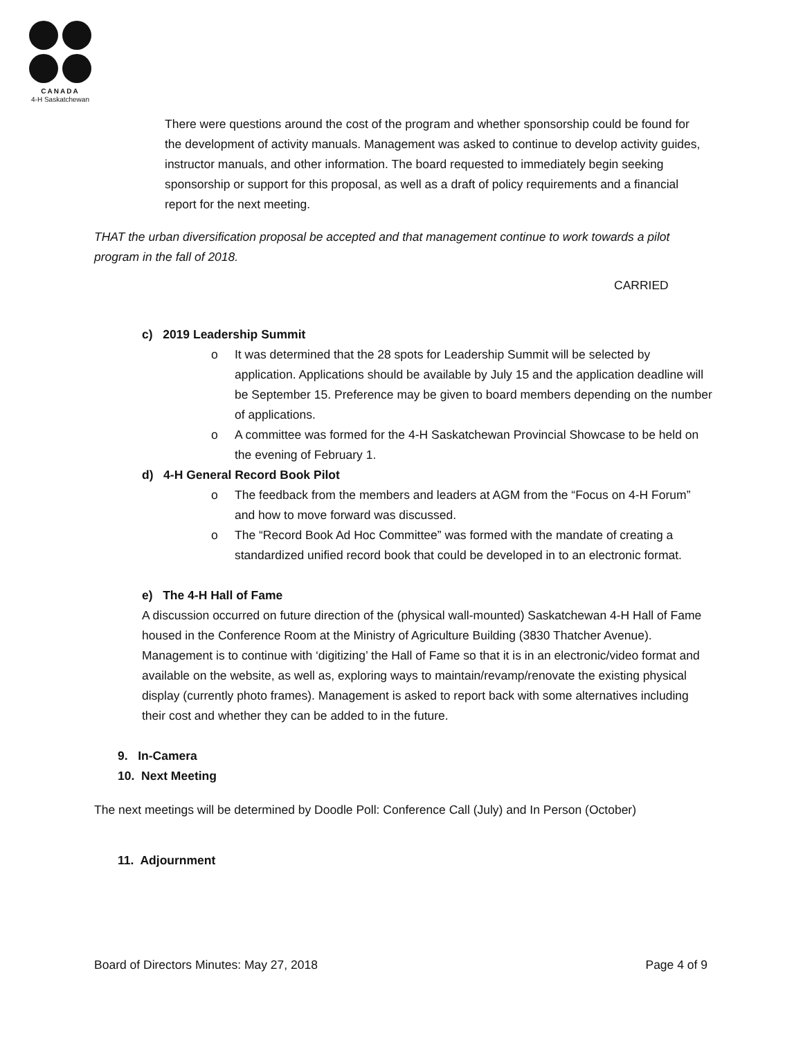CANADA
4-H Saskatchewan
There were questions around the cost of the program and whether sponsorship could be found for the development of activity manuals. Management was asked to continue to develop activity guides, instructor manuals, and other information. The board requested to immediately begin seeking sponsorship or support for this proposal, as well as a draft of policy requirements and a financial report for the next meeting.
THAT the urban diversification proposal be accepted and that management continue to work towards a pilot program in the fall of 2018.
CARRIED
c) 2019 Leadership Summit
o It was determined that the 28 spots for Leadership Summit will be selected by application. Applications should be available by July 15 and the application deadline will be September 15. Preference may be given to board members depending on the number of applications.
o A committee was formed for the 4-H Saskatchewan Provincial Showcase to be held on the evening of February 1.
d) 4-H General Record Book Pilot
o The feedback from the members and leaders at AGM from the “Focus on 4-H Forum” and how to move forward was discussed.
o The “Record Book Ad Hoc Committee” was formed with the mandate of creating a standardized unified record book that could be developed in to an electronic format.
e) The 4-H Hall of Fame
A discussion occurred on future direction of the (physical wall-mounted) Saskatchewan 4-H Hall of Fame housed in the Conference Room at the Ministry of Agriculture Building (3830 Thatcher Avenue). Management is to continue with ‘digitizing’ the Hall of Fame so that it is in an electronic/video format and available on the website, as well as, exploring ways to maintain/revamp/renovate the existing physical display (currently photo frames). Management is asked to report back with some alternatives including their cost and whether they can be added to in the future.
9. In-Camera
10. Next Meeting
The next meetings will be determined by Doodle Poll: Conference Call (July) and In Person (October)
11. Adjournment
Board of Directors Minutes: May 27, 2018 Page 4 of 9